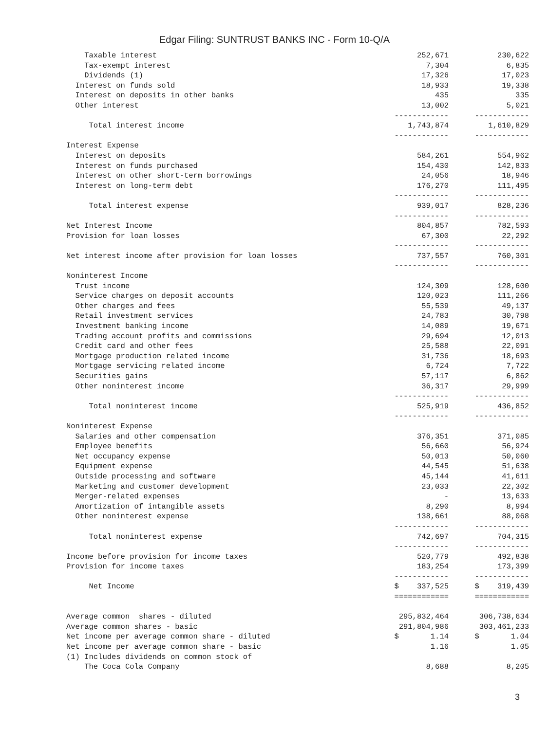Edgar Filing: SUNTRUST BANKS INC - Form 10-Q/A
| Taxable interest | 252,671 | 230,622 |
| Tax-exempt interest | 7,304 | 6,835 |
| Dividends (1) | 17,326 | 17,023 |
| Interest on funds sold | 18,933 | 19,338 |
| Interest on deposits in other banks | 435 | 335 |
| Other interest | 13,002 | 5,021 |
| | ------------ | ------------ |
| Total interest income | 1,743,874 | 1,610,829 |
| | ------------ | ------------ |
| Interest Expense | | |
| Interest on deposits | 584,261 | 554,962 |
| Interest on funds purchased | 154,430 | 142,833 |
| Interest on other short-term borrowings | 24,056 | 18,946 |
| Interest on long-term debt | 176,270 | 111,495 |
| | ------------ | ------------ |
| Total interest expense | 939,017 | 828,236 |
| | ------------ | ------------ |
| Net Interest Income | 804,857 | 782,593 |
| Provision for loan losses | 67,300 | 22,292 |
| | ------------ | ------------ |
| Net interest income after provision for loan losses | 737,557 | 760,301 |
| | ------------ | ------------ |
| Noninterest Income | | |
| Trust income | 124,309 | 128,600 |
| Service charges on deposit accounts | 120,023 | 111,266 |
| Other charges and fees | 55,539 | 49,137 |
| Retail investment services | 24,783 | 30,798 |
| Investment banking income | 14,089 | 19,671 |
| Trading account profits and commissions | 29,694 | 12,013 |
| Credit card and other fees | 25,588 | 22,091 |
| Mortgage production related income | 31,736 | 18,693 |
| Mortgage servicing related income | 6,724 | 7,722 |
| Securities gains | 57,117 | 6,862 |
| Other noninterest income | 36,317 | 29,999 |
| | ------------ | ------------ |
| Total noninterest income | 525,919 | 436,852 |
| | ------------ | ------------ |
| Noninterest Expense | | |
| Salaries and other compensation | 376,351 | 371,085 |
| Employee benefits | 56,660 | 56,924 |
| Net occupancy expense | 50,013 | 50,060 |
| Equipment expense | 44,545 | 51,638 |
| Outside processing and software | 45,144 | 41,611 |
| Marketing and customer development | 23,033 | 22,302 |
| Merger-related expenses | - | 13,633 |
| Amortization of intangible assets | 8,290 | 8,994 |
| Other noninterest expense | 138,661 | 88,068 |
| | ------------ | ------------ |
| Total noninterest expense | 742,697 | 704,315 |
| | ------------ | ------------ |
| Income before provision for income taxes | 520,779 | 492,838 |
| Provision for income taxes | 183,254 | 173,399 |
| | ------------ | ------------ |
| Net Income | $ 337,525 | $ 319,439 |
| | ============ | ============ |
| Average common shares - diluted | 295,832,464 | 306,738,634 |
| Average common shares - basic | 291,804,986 | 303,461,233 |
| Net income per average common share - diluted | $ 1.14 | $ 1.04 |
| Net income per average common share - basic | 1.16 | 1.05 |
| (1) Includes dividends on common stock of | | |
| The Coca Cola Company | 8,688 | 8,205 |
3